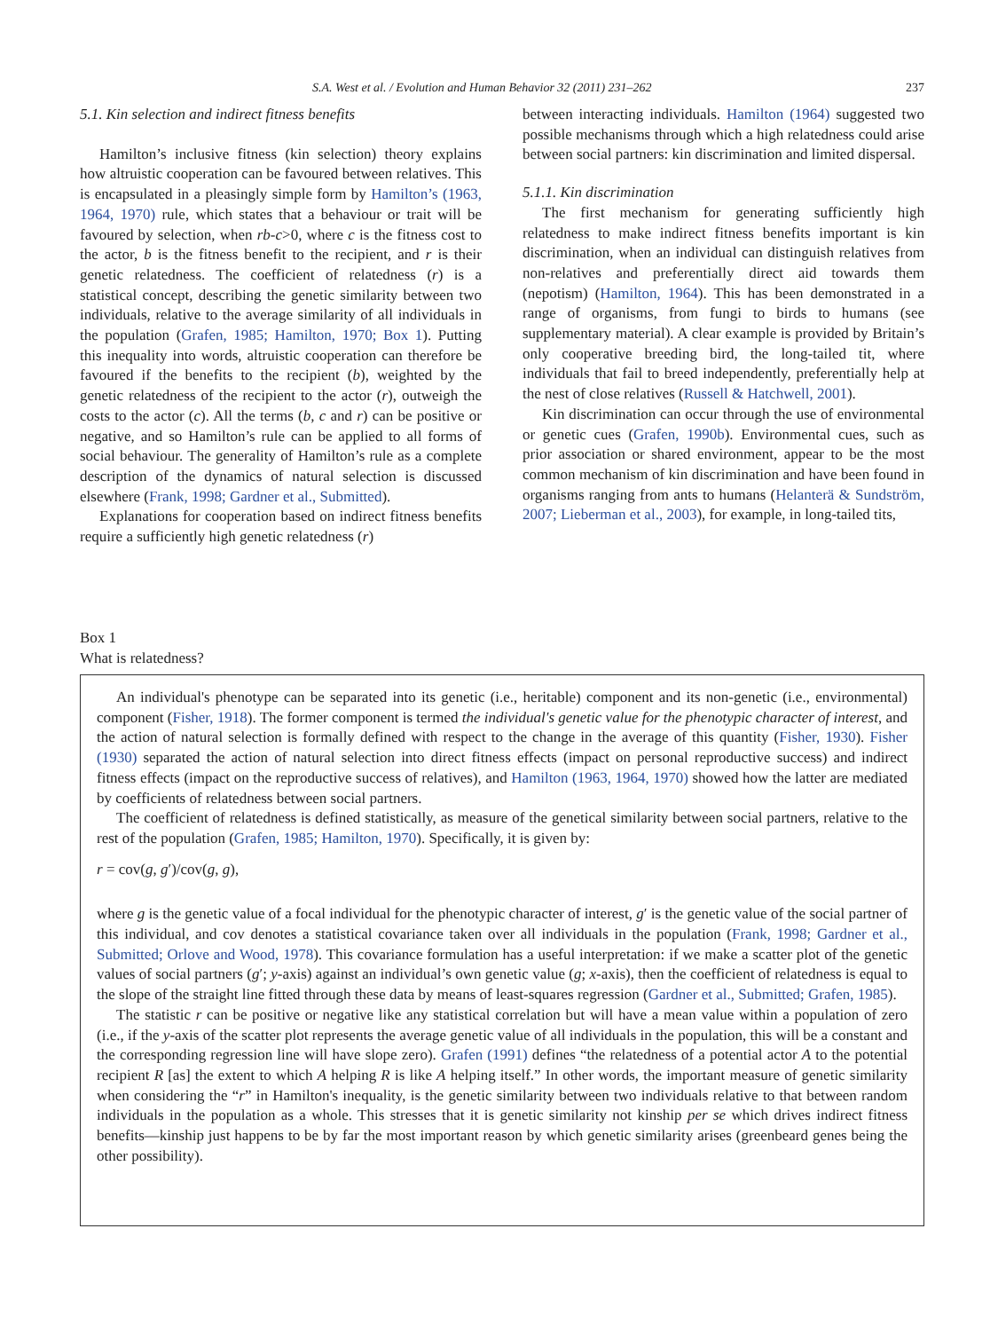S.A. West et al. / Evolution and Human Behavior 32 (2011) 231–262 237
5.1. Kin selection and indirect fitness benefits
Hamilton’s inclusive fitness (kin selection) theory explains how altruistic cooperation can be favoured between relatives. This is encapsulated in a pleasingly simple form by Hamilton’s (1963, 1964, 1970) rule, which states that a behaviour or trait will be favoured by selection, when rb-c>0, where c is the fitness cost to the actor, b is the fitness benefit to the recipient, and r is their genetic relatedness. The coefficient of relatedness (r) is a statistical concept, describing the genetic similarity between two individuals, relative to the average similarity of all individuals in the population (Grafen, 1985; Hamilton, 1970; Box 1). Putting this inequality into words, altruistic cooperation can therefore be favoured if the benefits to the recipient (b), weighted by the genetic relatedness of the recipient to the actor (r), outweigh the costs to the actor (c). All the terms (b, c and r) can be positive or negative, and so Hamilton’s rule can be applied to all forms of social behaviour. The generality of Hamilton’s rule as a complete description of the dynamics of natural selection is discussed elsewhere (Frank, 1998; Gardner et al., Submitted).
Explanations for cooperation based on indirect fitness benefits require a sufficiently high genetic relatedness (r)
between interacting individuals. Hamilton (1964) suggested two possible mechanisms through which a high relatedness could arise between social partners: kin discrimination and limited dispersal.
5.1.1. Kin discrimination
The first mechanism for generating sufficiently high relatedness to make indirect fitness benefits important is kin discrimination, when an individual can distinguish relatives from non-relatives and preferentially direct aid towards them (nepotism) (Hamilton, 1964). This has been demonstrated in a range of organisms, from fungi to birds to humans (see supplementary material). A clear example is provided by Britain’s only cooperative breeding bird, the long-tailed tit, where individuals that fail to breed independently, preferentially help at the nest of close relatives (Russell & Hatchwell, 2001).
Kin discrimination can occur through the use of environmental or genetic cues (Grafen, 1990b). Environmental cues, such as prior association or shared environment, appear to be the most common mechanism of kin discrimination and have been found in organisms ranging from ants to humans (Helanterä & Sundström, 2007; Lieberman et al., 2003), for example, in long-tailed tits,
Box 1
What is relatedness?
An individual's phenotype can be separated into its genetic (i.e., heritable) component and its non-genetic (i.e., environmental) component (Fisher, 1918). The former component is termed the individual's genetic value for the phenotypic character of interest, and the action of natural selection is formally defined with respect to the change in the average of this quantity (Fisher, 1930). Fisher (1930) separated the action of natural selection into direct fitness effects (impact on personal reproductive success) and indirect fitness effects (impact on the reproductive success of relatives), and Hamilton (1963, 1964, 1970) showed how the latter are mediated by coefficients of relatedness between social partners.
The coefficient of relatedness is defined statistically, as measure of the genetical similarity between social partners, relative to the rest of the population (Grafen, 1985; Hamilton, 1970). Specifically, it is given by:
r = cov(g, g′)/cov(g, g),
where g is the genetic value of a focal individual for the phenotypic character of interest, g′ is the genetic value of the social partner of this individual, and cov denotes a statistical covariance taken over all individuals in the population (Frank, 1998; Gardner et al., Submitted; Orlove and Wood, 1978). This covariance formulation has a useful interpretation: if we make a scatter plot of the genetic values of social partners (g′; y-axis) against an individual’s own genetic value (g; x-axis), then the coefficient of relatedness is equal to the slope of the straight line fitted through these data by means of least-squares regression (Gardner et al., Submitted; Grafen, 1985).
The statistic r can be positive or negative like any statistical correlation but will have a mean value within a population of zero (i.e., if the y-axis of the scatter plot represents the average genetic value of all individuals in the population, this will be a constant and the corresponding regression line will have slope zero). Grafen (1991) defines “the relatedness of a potential actor A to the potential recipient R [as] the extent to which A helping R is like A helping itself.” In other words, the important measure of genetic similarity when considering the “r” in Hamilton's inequality, is the genetic similarity between two individuals relative to that between random individuals in the population as a whole. This stresses that it is genetic similarity not kinship per se which drives indirect fitness benefits—kinship just happens to be by far the most important reason by which genetic similarity arises (greenbeard genes being the other possibility).